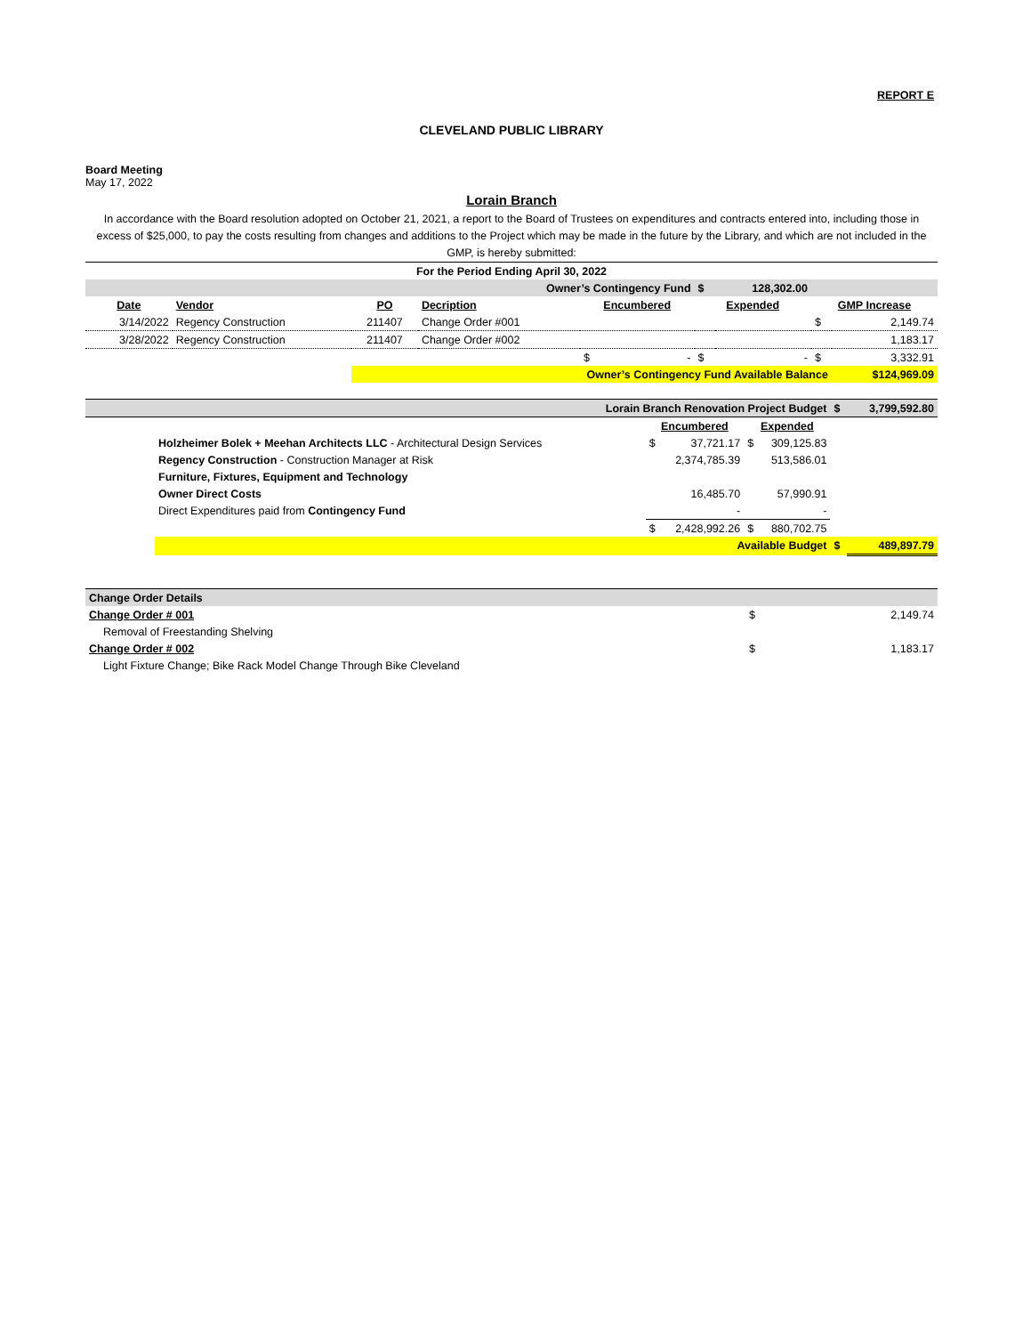REPORT E
CLEVELAND PUBLIC LIBRARY
Board Meeting
May 17, 2022
Lorain Branch
In accordance with the Board resolution adopted on October 21, 2021, a report to the Board of Trustees on expenditures and contracts entered into, including those in excess of $25,000, to pay the costs resulting from changes and additions to the Project which may be made in the future by the Library, and which are not included in the GMP, is hereby submitted:
| For the Period Ending April 30, 2022 | | | | | | | | |
| Owner’s Contingency Fund | | | | | $ | 128,302.00 | | |
| Date | Vendor | PO | Decription | Encumbered | Expended | | GMP Increase | |
| 3/14/2022 | Regency Construction | 211407 | Change Order #001 | | | | $ | 2,149.74 |
| 3/28/2022 | Regency Construction | 211407 | Change Order #002 | | | | | 1,183.17 |
| | | | | $ - | $ | - | $ | 3,332.91 |
| | | Owner’s Contingency Fund Available Balance | | | | | | $124,969.09 |
| Lorain Branch Renovation Project Budget | | | | $ | 3,799,592.80 |
| | | Encumbered | Expended | | |
| | Holzheimer Bolek + Meehan Architects LLC - Architectural Design Services | $ 37,721.17 | $ 309,125.83 | | |
| | Regency Construction - Construction Manager at Risk | 2,374,785.39 | 513,586.01 | | |
| | Furniture, Fixtures, Equipment and Technology | | | | |
| | Owner Direct Costs | 16,485.70 | 57,990.91 | | |
| | Direct Expenditures paid from Contingency Fund | - | - | | |
| | | $ 2,428,992.26 | $ 880,702.75 | | |
| | Available Budget | | | $ | 489,897.79 |
| Change Order Details | | |
| Change Order # 001 | $ | 2,149.74 |
| Removal of Freestanding Shelving | | |
| Change Order # 002 | $ | 1,183.17 |
| Light Fixture Change; Bike Rack Model Change Through Bike Cleveland | | |